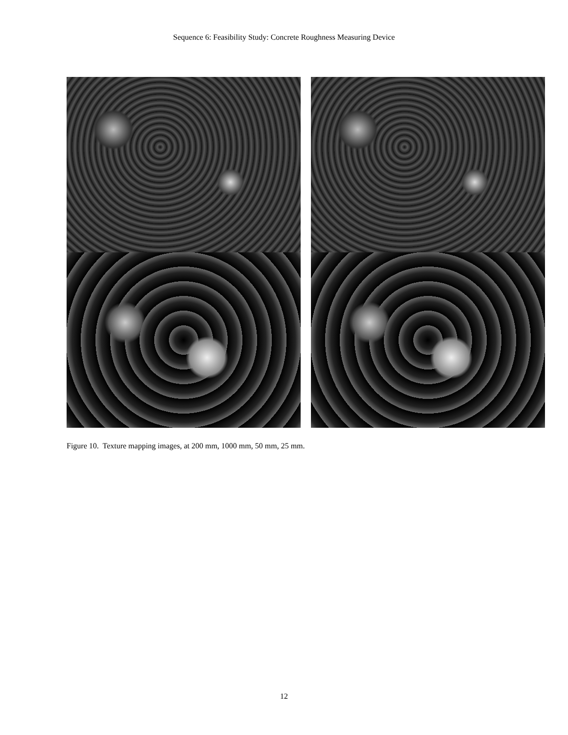Sequence 6: Feasibility Study: Concrete Roughness Measuring Device
Figure 10. Texture mapping images, at 200 mm, 1000 mm, 50 mm, 25 mm.
12